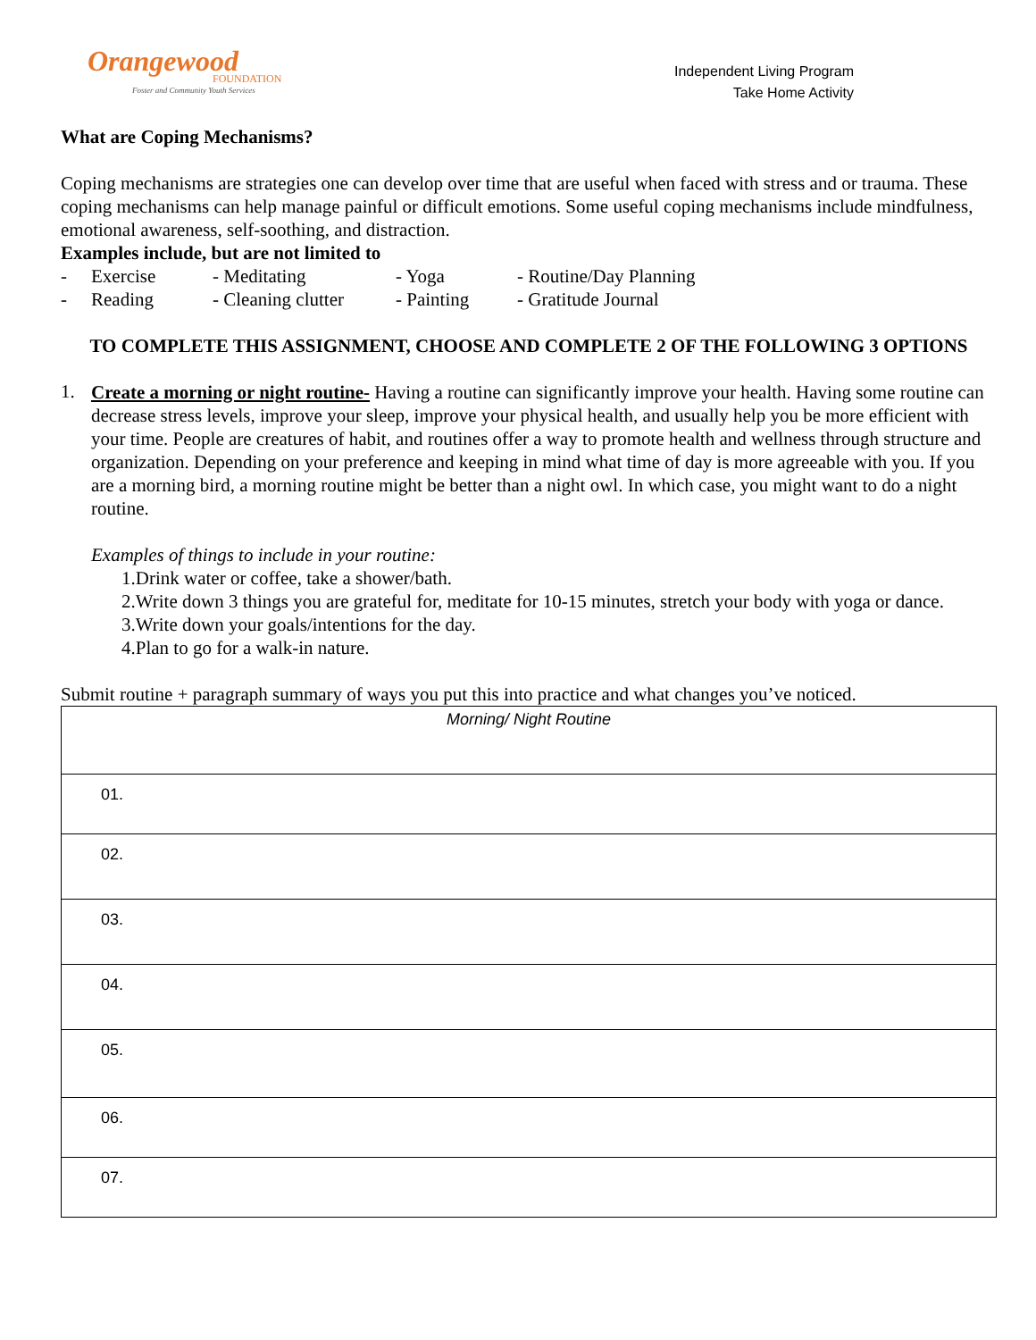Orangewood
FOUNDATION
Foster and Community Youth Services
Independent Living Program
Take Home Activity
What are Coping Mechanisms?
Coping mechanisms are strategies one can develop over time that are useful when faced with stress and or trauma. These coping mechanisms can help manage painful or difficult emotions. Some useful coping mechanisms include mindfulness, emotional awareness, self-soothing, and distraction.
Examples include, but are not limited to
- Exercise - Meditating - Yoga - Routine/Day Planning - Reading - Cleaning clutter - Painting - Gratitude Journal
TO COMPLETE THIS ASSIGNMENT, CHOOSE AND COMPLETE 2 OF THE FOLLOWING 3 OPTIONS
1.
Create a morning or night routine- Having a routine can significantly improve your health. Having some routine can decrease stress levels, improve your sleep, improve your physical health, and usually help you be more efficient with your time. People are creatures of habit, and routines offer a way to promote health and wellness through structure and organization. Depending on your preference and keeping in mind what time of day is more agreeable with you. If you are a morning bird, a morning routine might be better than a night owl. In which case, you might want to do a night routine.
Examples of things to include in your routine:
1.Drink water or coffee, take a shower/bath.
2.Write down 3 things you are grateful for, meditate for 10-15 minutes, stretch your body with yoga or dance.
3.Write down your goals/intentions for the day.
4.Plan to go for a walk-in nature.
Submit routine + paragraph summary of ways you put this into practice and what changes you’ve noticed.
| Morning/ Night Routine |
| --- |
| 01. |
| 02. |
| 03. |
| 04. |
| 05. |
| 06. |
| 07. |